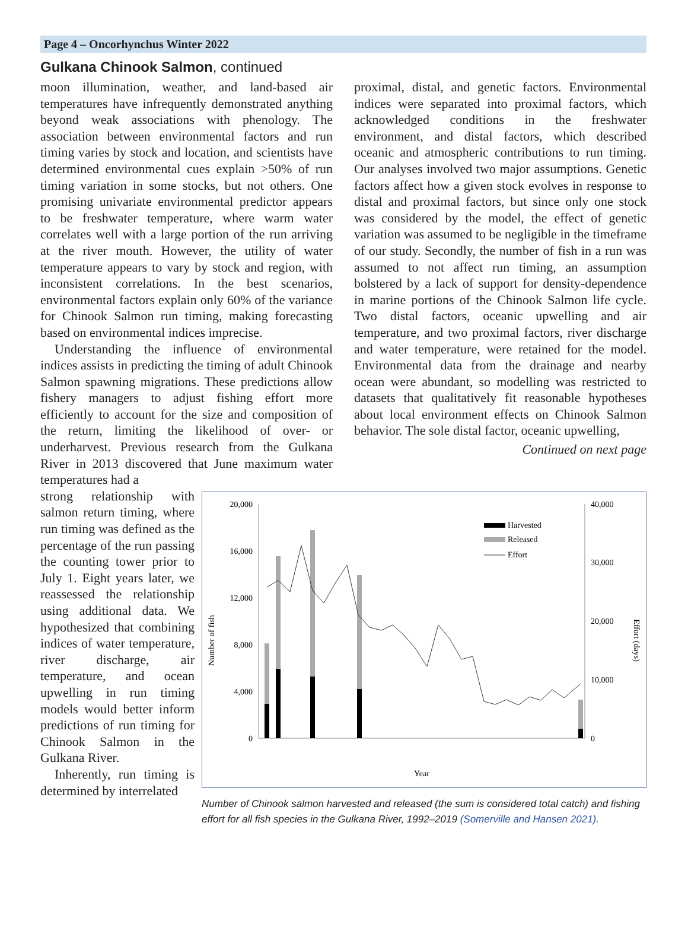Page 4 – Oncorhynchus Winter 2022
Gulkana Chinook Salmon, continued
moon illumination, weather, and land-based air temperatures have infrequently demonstrated anything beyond weak associations with phenology. The association between environmental factors and run timing varies by stock and location, and scientists have determined environmental cues explain >50% of run timing variation in some stocks, but not others. One promising univariate environmental predictor appears to be freshwater temperature, where warm water correlates well with a large portion of the run arriving at the river mouth. However, the utility of water temperature appears to vary by stock and region, with inconsistent correlations. In the best scenarios, environmental factors explain only 60% of the variance for Chinook Salmon run timing, making forecasting based on environmental indices imprecise.
Understanding the influence of environmental indices assists in predicting the timing of adult Chinook Salmon spawning migrations. These predictions allow fishery managers to adjust fishing effort more efficiently to account for the size and composition of the return, limiting the likelihood of over- or underharvest. Previous research from the Gulkana River in 2013 discovered that June maximum water temperatures had a
proximal, distal, and genetic factors. Environmental indices were separated into proximal factors, which acknowledged conditions in the freshwater environment, and distal factors, which described oceanic and atmospheric contributions to run timing. Our analyses involved two major assumptions. Genetic factors affect how a given stock evolves in response to distal and proximal factors, but since only one stock was considered by the model, the effect of genetic variation was assumed to be negligible in the timeframe of our study. Secondly, the number of fish in a run was assumed to not affect run timing, an assumption bolstered by a lack of support for density-dependence in marine portions of the Chinook Salmon life cycle. Two distal factors, oceanic upwelling and air temperature, and two proximal factors, river discharge and water temperature, were retained for the model. Environmental data from the drainage and nearby ocean were abundant, so modelling was restricted to datasets that qualitatively fit reasonable hypotheses about local environment effects on Chinook Salmon behavior. The sole distal factor, oceanic upwelling,
Continued on next page
strong relationship with salmon return timing, where run timing was defined as the percentage of the run passing the counting tower prior to July 1. Eight years later, we reassessed the relationship using additional data. We hypothesized that combining indices of water temperature, river discharge, air temperature, and ocean upwelling in run timing models would better inform predictions of run timing for Chinook Salmon in the Gulkana River.
Inherently, run timing is determined by interrelated
Number of fish
Effort (days)
20,000
16,000
12,000
8,000
4,000
0
40,000
30,000
20,000
10,000
0
Harvested
Released
Effort
Year
Number of Chinook salmon harvested and released (the sum is considered total catch) and fishing effort for all fish species in the Gulkana River, 1992–2019 (Somerville and Hansen 2021).